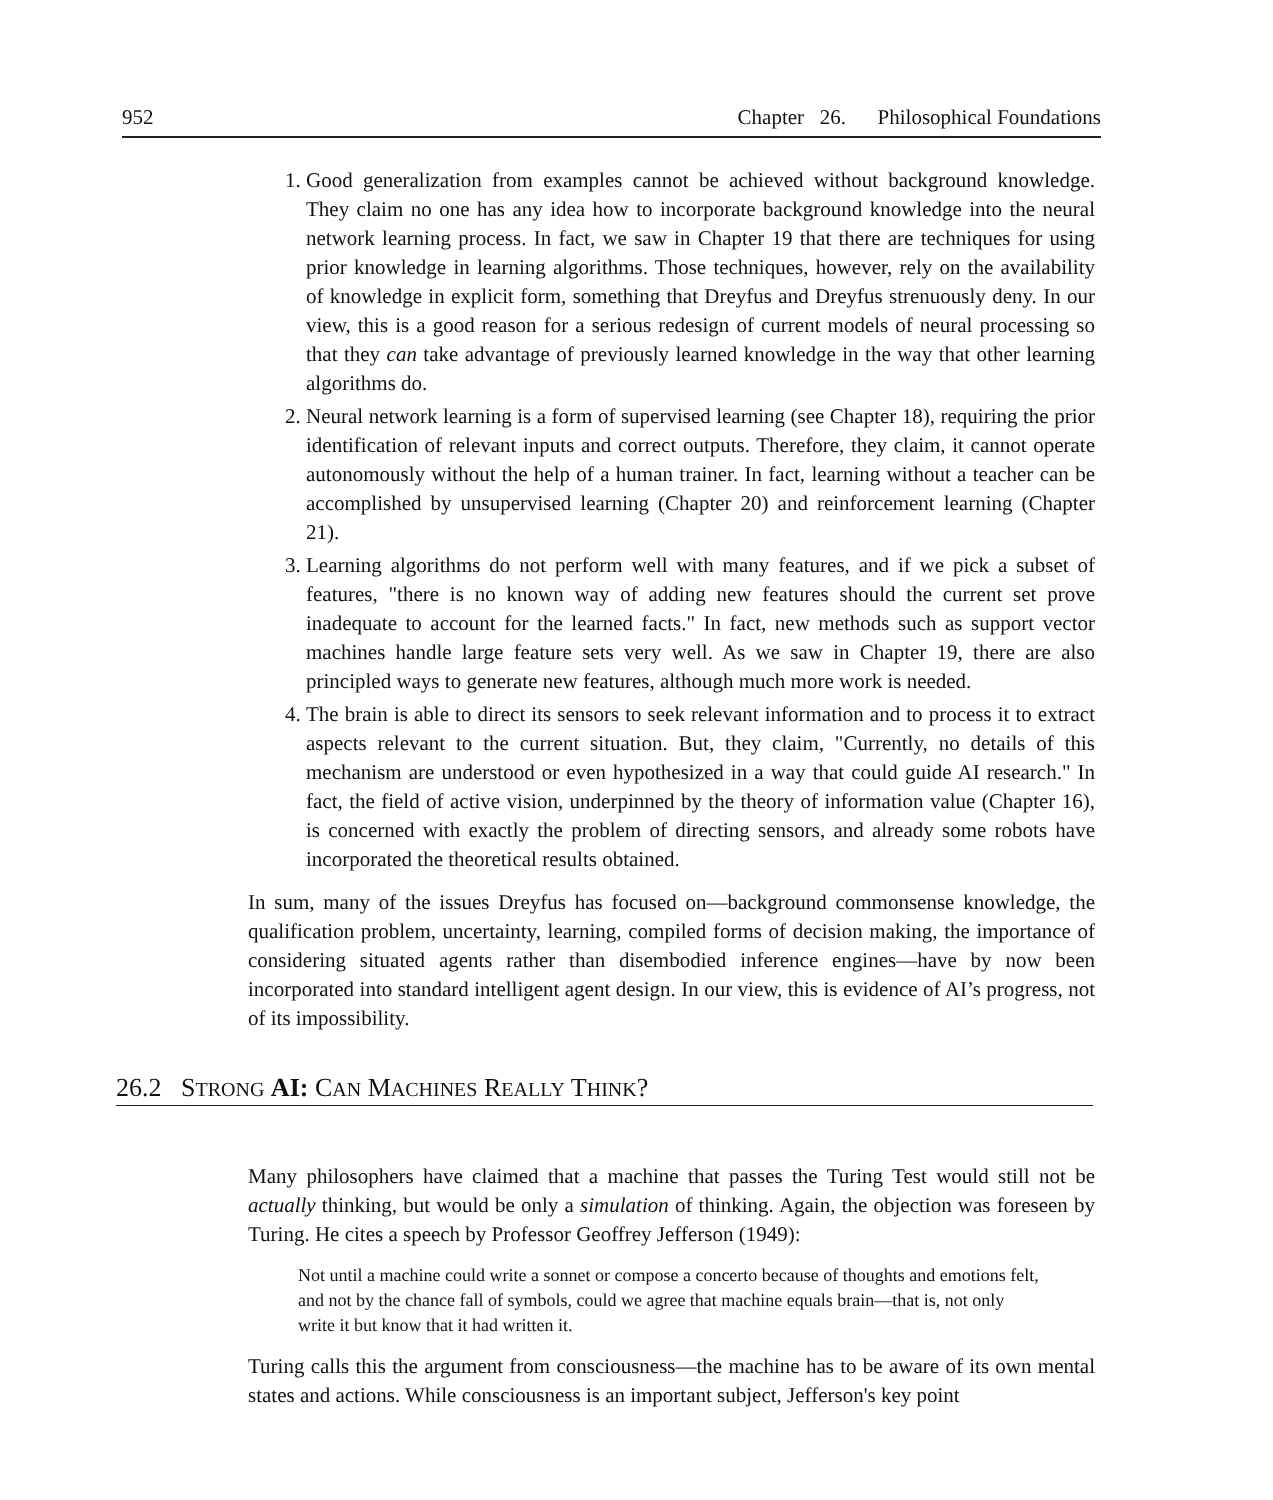952 Chapter 26. Philosophical Foundations
1. Good generalization from examples cannot be achieved without background knowledge. They claim no one has any idea how to incorporate background knowledge into the neural network learning process. In fact, we saw in Chapter 19 that there are techniques for using prior knowledge in learning algorithms. Those techniques, however, rely on the availability of knowledge in explicit form, something that Dreyfus and Dreyfus strenuously deny. In our view, this is a good reason for a serious redesign of current models of neural processing so that they can take advantage of previously learned knowledge in the way that other learning algorithms do.
2. Neural network learning is a form of supervised learning (see Chapter 18), requiring the prior identification of relevant inputs and correct outputs. Therefore, they claim, it cannot operate autonomously without the help of a human trainer. In fact, learning without a teacher can be accomplished by unsupervised learning (Chapter 20) and reinforcement learning (Chapter 21).
3. Learning algorithms do not perform well with many features, and if we pick a subset of features, "there is no known way of adding new features should the current set prove inadequate to account for the learned facts." In fact, new methods such as support vector machines handle large feature sets very well. As we saw in Chapter 19, there are also principled ways to generate new features, although much more work is needed.
4. The brain is able to direct its sensors to seek relevant information and to process it to extract aspects relevant to the current situation. But, they claim, "Currently, no details of this mechanism are understood or even hypothesized in a way that could guide AI research." In fact, the field of active vision, underpinned by the theory of information value (Chapter 16), is concerned with exactly the problem of directing sensors, and already some robots have incorporated the theoretical results obtained.
In sum, many of the issues Dreyfus has focused on—background commonsense knowledge, the qualification problem, uncertainty, learning, compiled forms of decision making, the importance of considering situated agents rather than disembodied inference engines—have by now been incorporated into standard intelligent agent design. In our view, this is evidence of AI’s progress, not of its impossibility.
26.2 STRONG AI: CAN MACHINES REALLY THINK?
Many philosophers have claimed that a machine that passes the Turing Test would still not be actually thinking, but would be only a simulation of thinking. Again, the objection was foreseen by Turing. He cites a speech by Professor Geoffrey Jefferson (1949):
Not until a machine could write a sonnet or compose a concerto because of thoughts and emotions felt, and not by the chance fall of symbols, could we agree that machine equals brain—that is, not only write it but know that it had written it.
Turing calls this the argument from consciousness—the machine has to be aware of its own mental states and actions. While consciousness is an important subject, Jefferson's key point